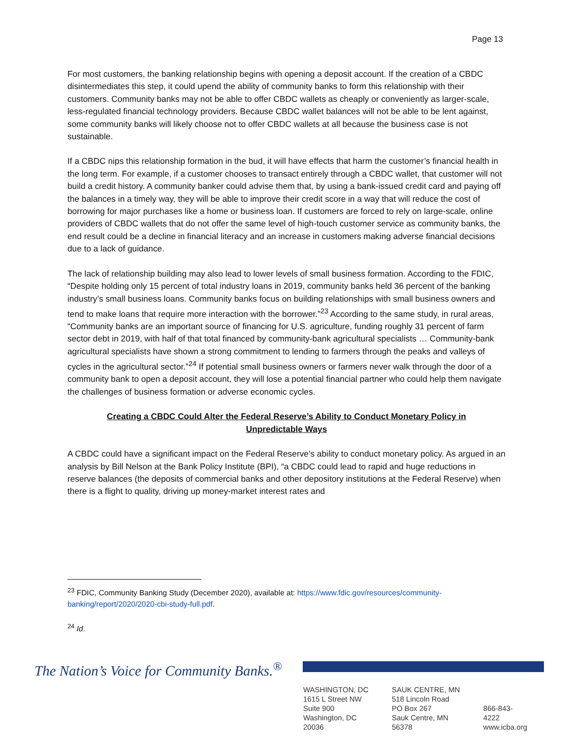Page 13
For most customers, the banking relationship begins with opening a deposit account. If the creation of a CBDC disintermediates this step, it could upend the ability of community banks to form this relationship with their customers. Community banks may not be able to offer CBDC wallets as cheaply or conveniently as larger-scale, less-regulated financial technology providers. Because CBDC wallet balances will not be able to be lent against, some community banks will likely choose not to offer CBDC wallets at all because the business case is not sustainable.
If a CBDC nips this relationship formation in the bud, it will have effects that harm the customer’s financial health in the long term. For example, if a customer chooses to transact entirely through a CBDC wallet, that customer will not build a credit history. A community banker could advise them that, by using a bank-issued credit card and paying off the balances in a timely way, they will be able to improve their credit score in a way that will reduce the cost of borrowing for major purchases like a home or business loan. If customers are forced to rely on large-scale, online providers of CBDC wallets that do not offer the same level of high-touch customer service as community banks, the end result could be a decline in financial literacy and an increase in customers making adverse financial decisions due to a lack of guidance.
The lack of relationship building may also lead to lower levels of small business formation. According to the FDIC, “Despite holding only 15 percent of total industry loans in 2019, community banks held 36 percent of the banking industry’s small business loans. Community banks focus on building relationships with small business owners and tend to make loans that require more interaction with the borrower.”<sup>23</sup> According to the same study, in rural areas, “Community banks are an important source of financing for U.S. agriculture, funding roughly 31 percent of farm sector debt in 2019, with half of that total financed by community-bank agricultural specialists … Community-bank agricultural specialists have shown a strong commitment to lending to farmers through the peaks and valleys of cycles in the agricultural sector.”<sup>24</sup> If potential small business owners or farmers never walk through the door of a community bank to open a deposit account, they will lose a potential financial partner who could help them navigate the challenges of business formation or adverse economic cycles.
Creating a CBDC Could Alter the Federal Reserve’s Ability to Conduct Monetary Policy in Unpredictable Ways
A CBDC could have a significant impact on the Federal Reserve’s ability to conduct monetary policy. As argued in an analysis by Bill Nelson at the Bank Policy Institute (BPI), “a CBDC could lead to rapid and huge reductions in reserve balances (the deposits of commercial banks and other depository institutions at the Federal Reserve) when there is a flight to quality, driving up money-market interest rates and
<sup>23</sup> FDIC, Community Banking Study (December 2020), available at: https://www.fdic.gov/resources/community-banking/report/2020/2020-cbi-study-full.pdf.
<sup>24</sup> Id.
The Nation’s Voice for Community Banks.<sup>®</sup>
WASHINGTON, DC
1615 L Street NW
Suite 900
Washington, DC 20036
SAUK CENTRE, MN
518 Lincoln Road
PO Box 267
Sauk Centre, MN 56378
866-843-4222
www.icba.org